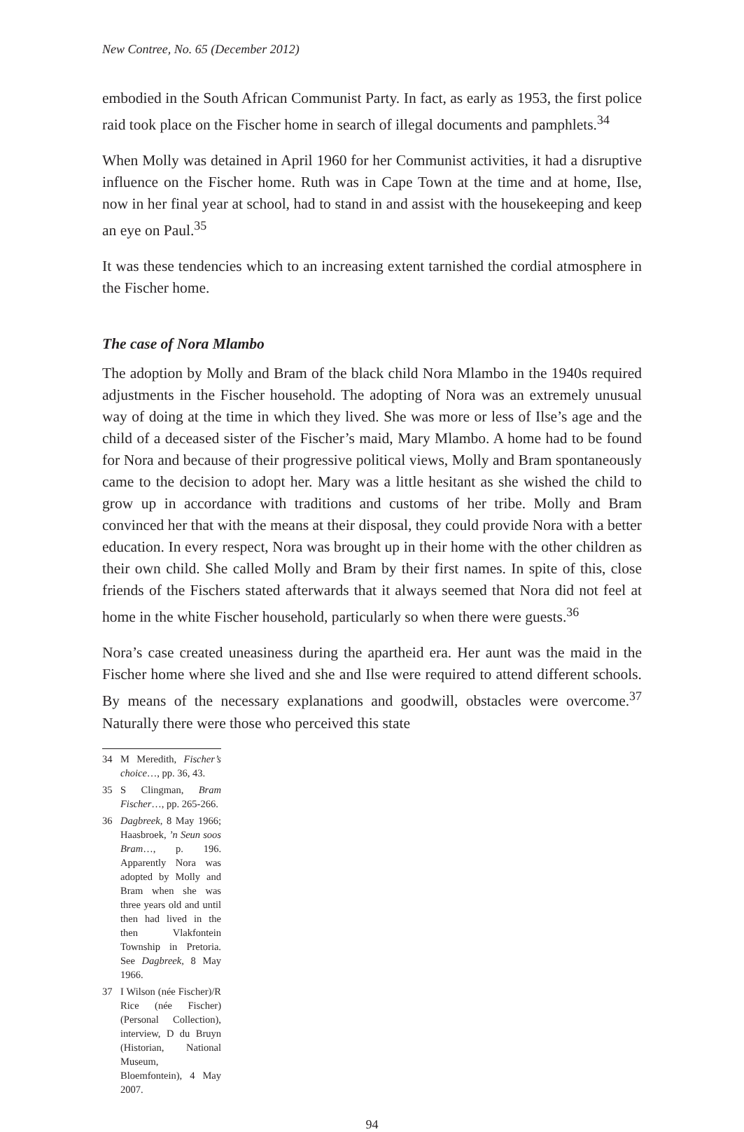New Contree, No. 65 (December 2012)
embodied in the South African Communist Party. In fact, as early as 1953, the first police raid took place on the Fischer home in search of illegal documents and pamphlets.<sup>34</sup>
When Molly was detained in April 1960 for her Communist activities, it had a disruptive influence on the Fischer home. Ruth was in Cape Town at the time and at home, Ilse, now in her final year at school, had to stand in and assist with the housekeeping and keep an eye on Paul.<sup>35</sup>
It was these tendencies which to an increasing extent tarnished the cordial atmosphere in the Fischer home.
The case of Nora Mlambo
The adoption by Molly and Bram of the black child Nora Mlambo in the 1940s required adjustments in the Fischer household. The adopting of Nora was an extremely unusual way of doing at the time in which they lived. She was more or less of Ilse’s age and the child of a deceased sister of the Fischer’s maid, Mary Mlambo. A home had to be found for Nora and because of their progressive political views, Molly and Bram spontaneously came to the decision to adopt her. Mary was a little hesitant as she wished the child to grow up in accordance with traditions and customs of her tribe. Molly and Bram convinced her that with the means at their disposal, they could provide Nora with a better education. In every respect, Nora was brought up in their home with the other children as their own child. She called Molly and Bram by their first names. In spite of this, close friends of the Fischers stated afterwards that it always seemed that Nora did not feel at home in the white Fischer household, particularly so when there were guests.<sup>36</sup>
Nora’s case created uneasiness during the apartheid era. Her aunt was the maid in the Fischer home where she lived and she and Ilse were required to attend different schools. By means of the necessary explanations and goodwill, obstacles were overcome.<sup>37</sup> Naturally there were those who perceived this state
34 M Meredith, Fischer’s choice…, pp. 36, 43.
35 S Clingman, Bram Fischer…, pp. 265-266.
36 Dagbreek, 8 May 1966; Haasbroek, ’n Seun soos Bram…, p. 196. Apparently Nora was adopted by Molly and Bram when she was three years old and until then had lived in the then Vlakfontein Township in Pretoria. See Dagbreek, 8 May 1966.
37 I Wilson (née Fischer)/R Rice (née Fischer) (Personal Collection), interview, D du Bruyn (Historian, National Museum, Bloemfontein), 4 May 2007.
94